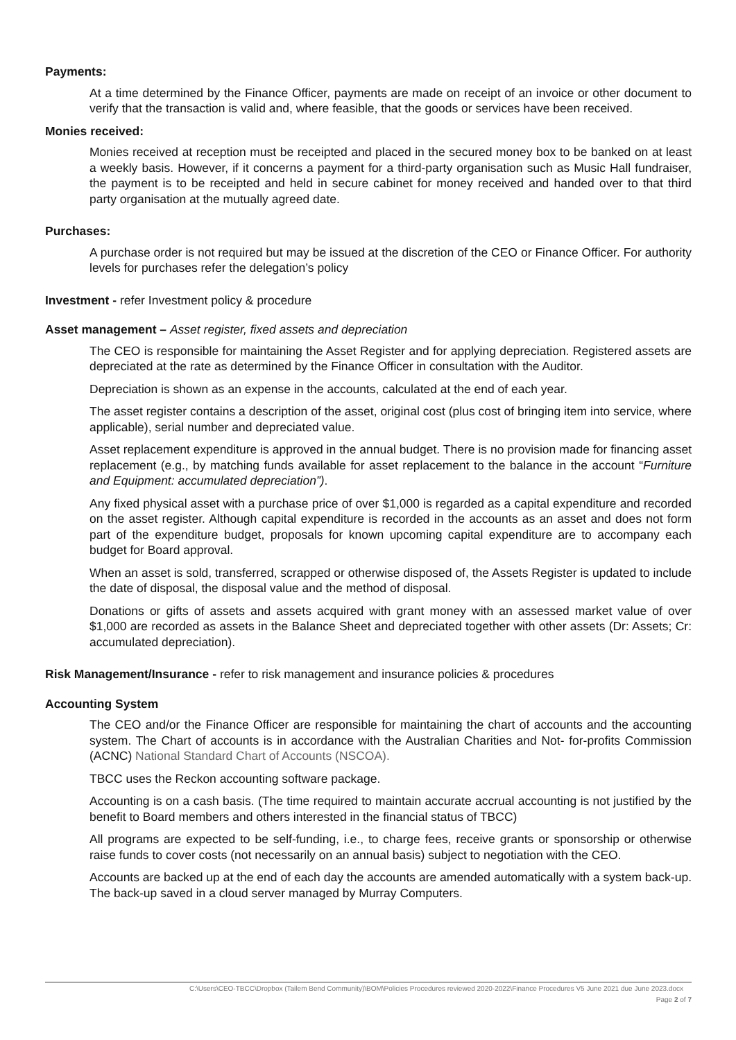Payments:
At a time determined by the Finance Officer, payments are made on receipt of an invoice or other document to verify that the transaction is valid and, where feasible, that the goods or services have been received.
Monies received:
Monies received at reception must be receipted and placed in the secured money box to be banked on at least a weekly basis. However, if it concerns a payment for a third-party organisation such as Music Hall fundraiser, the payment is to be receipted and held in secure cabinet for money received and handed over to that third party organisation at the mutually agreed date.
Purchases:
A purchase order is not required but may be issued at the discretion of the CEO or Finance Officer. For authority levels for purchases refer the delegation’s policy
Investment - refer Investment policy & procedure
Asset management – Asset register, fixed assets and depreciation
The CEO is responsible for maintaining the Asset Register and for applying depreciation. Registered assets are depreciated at the rate as determined by the Finance Officer in consultation with the Auditor.
Depreciation is shown as an expense in the accounts, calculated at the end of each year.
The asset register contains a description of the asset, original cost (plus cost of bringing item into service, where applicable), serial number and depreciated value.
Asset replacement expenditure is approved in the annual budget. There is no provision made for financing asset replacement (e.g., by matching funds available for asset replacement to the balance in the account “Furniture and Equipment: accumulated depreciation”).
Any fixed physical asset with a purchase price of over $1,000 is regarded as a capital expenditure and recorded on the asset register. Although capital expenditure is recorded in the accounts as an asset and does not form part of the expenditure budget, proposals for known upcoming capital expenditure are to accompany each budget for Board approval.
When an asset is sold, transferred, scrapped or otherwise disposed of, the Assets Register is updated to include the date of disposal, the disposal value and the method of disposal.
Donations or gifts of assets and assets acquired with grant money with an assessed market value of over $1,000 are recorded as assets in the Balance Sheet and depreciated together with other assets (Dr: Assets; Cr: accumulated depreciation).
Risk Management/Insurance - refer to risk management and insurance policies & procedures
Accounting System
The CEO and/or the Finance Officer are responsible for maintaining the chart of accounts and the accounting system. The Chart of accounts is in accordance with the Australian Charities and Not- for-profits Commission (ACNC) National Standard Chart of Accounts (NSCOA).
TBCC uses the Reckon accounting software package.
Accounting is on a cash basis. (The time required to maintain accurate accrual accounting is not justified by the benefit to Board members and others interested in the financial status of TBCC)
All programs are expected to be self-funding, i.e., to charge fees, receive grants or sponsorship or otherwise raise funds to cover costs (not necessarily on an annual basis) subject to negotiation with the CEO.
Accounts are backed up at the end of each day the accounts are amended automatically with a system back-up. The back-up saved in a cloud server managed by Murray Computers.
C:\Users\CEO-TBCC\Dropbox (Tailem Bend Community)\BOM\Policies Procedures reviewed 2020-2022\Finance Procedures V5 June 2021 due June 2023.docx
Page 2 of 7